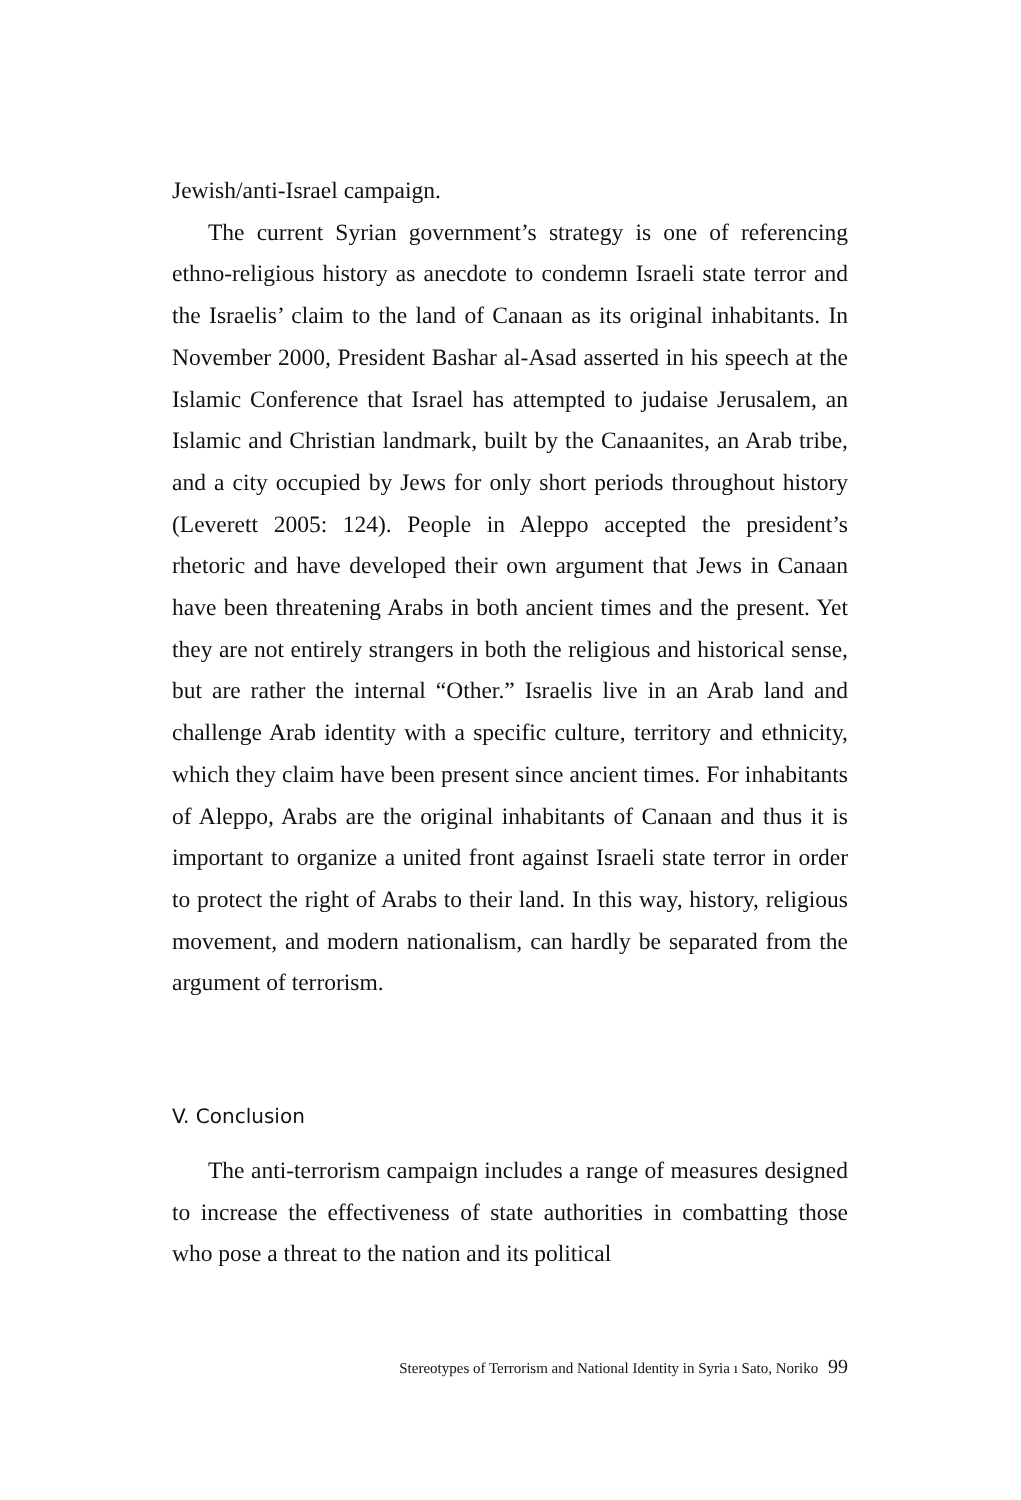Jewish/anti-Israel campaign.
The current Syrian government’s strategy is one of referencing ethno-religious history as anecdote to condemn Israeli state terror and the Israelis’ claim to the land of Canaan as its original inhabitants. In November 2000, President Bashar al-Asad asserted in his speech at the Islamic Conference that Israel has attempted to judaise Jerusalem, an Islamic and Christian landmark, built by the Canaanites, an Arab tribe, and a city occupied by Jews for only short periods throughout history (Leverett 2005: 124). People in Aleppo accepted the president’s rhetoric and have developed their own argument that Jews in Canaan have been threatening Arabs in both ancient times and the present. Yet they are not entirely strangers in both the religious and historical sense, but are rather the internal “Other.” Israelis live in an Arab land and challenge Arab identity with a specific culture, territory and ethnicity, which they claim have been present since ancient times. For inhabitants of Aleppo, Arabs are the original inhabitants of Canaan and thus it is important to organize a united front against Israeli state terror in order to protect the right of Arabs to their land. In this way, history, religious movement, and modern nationalism, can hardly be separated from the argument of terrorism.
V. Conclusion
The anti-terrorism campaign includes a range of measures designed to increase the effectiveness of state authorities in combatting those who pose a threat to the nation and its political
Stereotypes of Terrorism and National Identity in Syria ı Sato, Noriko 99